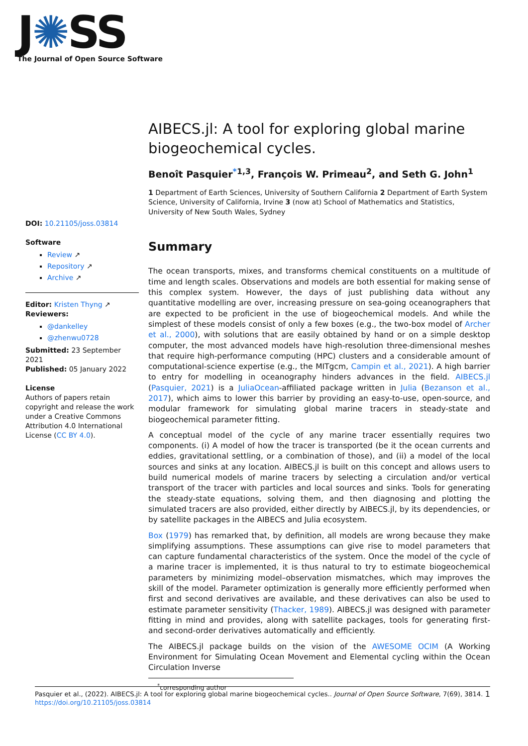J✺SS
The Journal of Open Source Software
DOI: 10.21105/joss.03814
Software
Review ↗
Repository ↗
Archive ↗
Editor: Kristen Thyng ↗
Reviewers:
@dankelley
@zhenwu0728
Submitted: 23 September 2021
Published: 05 January 2022
License
Authors of papers retain copyright and release the work under a Creative Commons Attribution 4.0 International License (CC BY 4.0).
AIBECS.jl: A tool for exploring global marine biogeochemical cycles.
Benoît Pasquier<sup>*1,3</sup>, François W. Primeau<sup>2</sup>, and Seth G. John<sup>1</sup>
1 Department of Earth Sciences, University of Southern California 2 Department of Earth System Science, University of California, Irvine 3 (now at) School of Mathematics and Statistics, University of New South Wales, Sydney
Summary
The ocean transports, mixes, and transforms chemical constituents on a multitude of time and length scales. Observations and models are both essential for making sense of this complex system. However, the days of just publishing data without any quantitative modelling are over, increasing pressure on sea-going oceanographers that are expected to be proficient in the use of biogeochemical models. And while the simplest of these models consist of only a few boxes (e.g., the two-box model of Archer et al., 2000), with solutions that are easily obtained by hand or on a simple desktop computer, the most advanced models have high-resolution three-dimensional meshes that require high-performance computing (HPC) clusters and a considerable amount of computational-science expertise (e.g., the MITgcm, Campin et al., 2021). A high barrier to entry for modelling in oceanography hinders advances in the field. AIBECS.jl (Pasquier, 2021) is a JuliaOcean-affiliated package written in Julia (Bezanson et al., 2017), which aims to lower this barrier by providing an easy-to-use, open-source, and modular framework for simulating global marine tracers in steady-state and biogeochemical parameter fitting.
A conceptual model of the cycle of any marine tracer essentially requires two components. (i) A model of how the tracer is transported (be it the ocean currents and eddies, gravitational settling, or a combination of those), and (ii) a model of the local sources and sinks at any location. AIBECS.jl is built on this concept and allows users to build numerical models of marine tracers by selecting a circulation and/or vertical transport of the tracer with particles and local sources and sinks. Tools for generating the steady-state equations, solving them, and then diagnosing and plotting the simulated tracers are also provided, either directly by AIBECS.jl, by its dependencies, or by satellite packages in the AIBECS and Julia ecosystem.
Box (1979) has remarked that, by definition, all models are wrong because they make simplifying assumptions. These assumptions can give rise to model parameters that can capture fundamental characteristics of the system. Once the model of the cycle of a marine tracer is implemented, it is thus natural to try to estimate biogeochemical parameters by minimizing model–observation mismatches, which may improves the skill of the model. Parameter optimization is generally more efficiently performed when first and second derivatives are available, and these derivatives can also be used to estimate parameter sensitivity (Thacker, 1989). AIBECS.jl was designed with parameter fitting in mind and provides, along with satellite packages, tools for generating first- and second-order derivatives automatically and efficiently.
The AIBECS.jl package builds on the vision of the AWESOME OCIM (A Working Environment for Simulating Ocean Movement and Elemental cycling within the Ocean Circulation Inverse
<sup>*</sup> corresponding author
Pasquier et al., (2022). AIBECS.jl: A tool for exploring global marine biogeochemical cycles.. Journal of Open Source Software, 7(69), 3814. 1
https://doi.org/10.21105/joss.03814